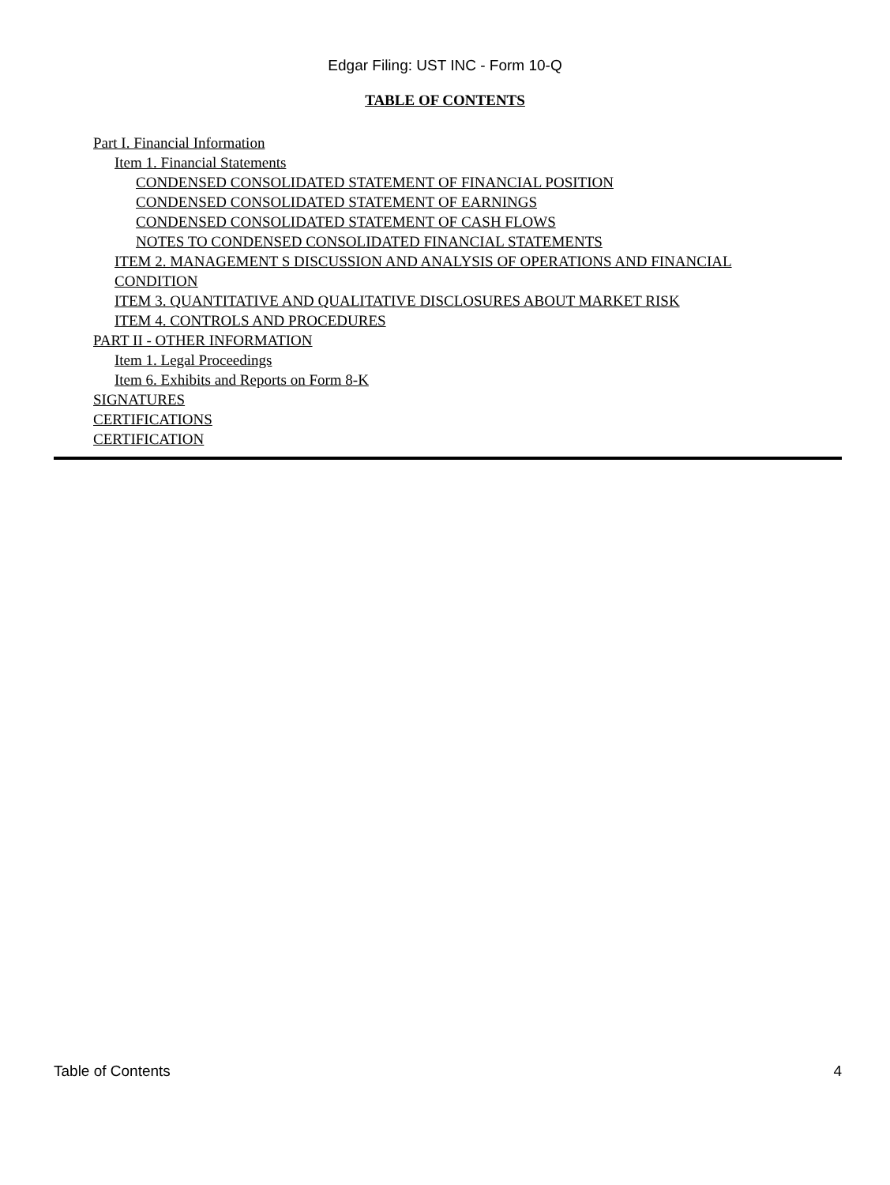Edgar Filing: UST INC - Form 10-Q
TABLE OF CONTENTS
Part I. Financial Information
Item 1. Financial Statements
CONDENSED CONSOLIDATED STATEMENT OF FINANCIAL POSITION
CONDENSED CONSOLIDATED STATEMENT OF EARNINGS
CONDENSED CONSOLIDATED STATEMENT OF CASH FLOWS
NOTES TO CONDENSED CONSOLIDATED FINANCIAL STATEMENTS
ITEM 2. MANAGEMENT S DISCUSSION AND ANALYSIS OF OPERATIONS AND FINANCIAL CONDITION
ITEM 3. QUANTITATIVE AND QUALITATIVE DISCLOSURES ABOUT MARKET RISK
ITEM 4. CONTROLS AND PROCEDURES
PART II - OTHER INFORMATION
Item 1. Legal Proceedings
Item 6. Exhibits and Reports on Form 8-K
SIGNATURES
CERTIFICATIONS
CERTIFICATION
Table of Contents 4